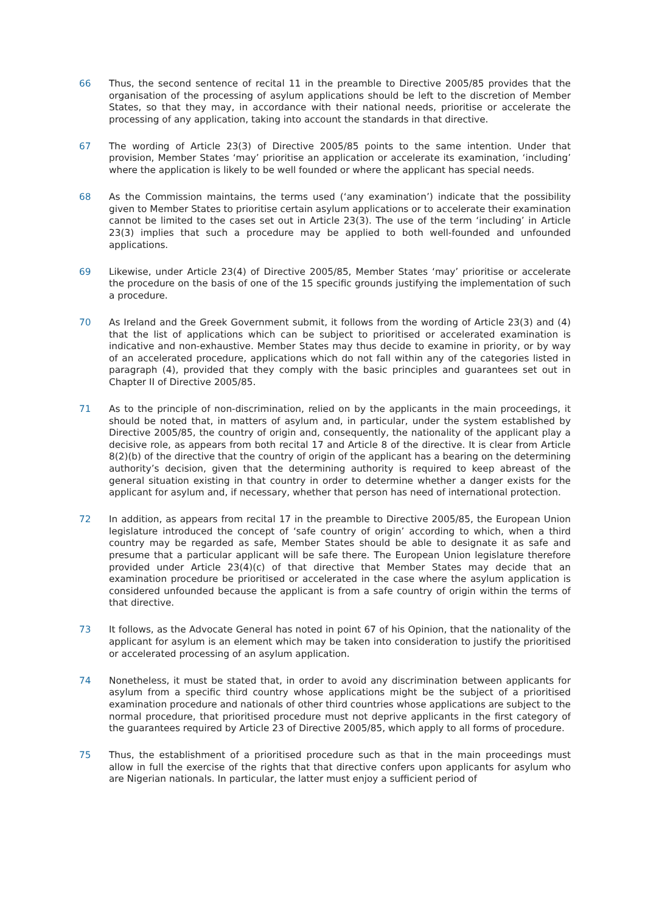66 Thus, the second sentence of recital 11 in the preamble to Directive 2005/85 provides that the organisation of the processing of asylum applications should be left to the discretion of Member States, so that they may, in accordance with their national needs, prioritise or accelerate the processing of any application, taking into account the standards in that directive.
67 The wording of Article 23(3) of Directive 2005/85 points to the same intention. Under that provision, Member States ‘may’ prioritise an application or accelerate its examination, ‘including’ where the application is likely to be well founded or where the applicant has special needs.
68 As the Commission maintains, the terms used (‘any examination’) indicate that the possibility given to Member States to prioritise certain asylum applications or to accelerate their examination cannot be limited to the cases set out in Article 23(3). The use of the term ‘including’ in Article 23(3) implies that such a procedure may be applied to both well-founded and unfounded applications.
69 Likewise, under Article 23(4) of Directive 2005/85, Member States ‘may’ prioritise or accelerate the procedure on the basis of one of the 15 specific grounds justifying the implementation of such a procedure.
70 As Ireland and the Greek Government submit, it follows from the wording of Article 23(3) and (4) that the list of applications which can be subject to prioritised or accelerated examination is indicative and non-exhaustive. Member States may thus decide to examine in priority, or by way of an accelerated procedure, applications which do not fall within any of the categories listed in paragraph (4), provided that they comply with the basic principles and guarantees set out in Chapter II of Directive 2005/85.
71 As to the principle of non-discrimination, relied on by the applicants in the main proceedings, it should be noted that, in matters of asylum and, in particular, under the system established by Directive 2005/85, the country of origin and, consequently, the nationality of the applicant play a decisive role, as appears from both recital 17 and Article 8 of the directive. It is clear from Article 8(2)(b) of the directive that the country of origin of the applicant has a bearing on the determining authority’s decision, given that the determining authority is required to keep abreast of the general situation existing in that country in order to determine whether a danger exists for the applicant for asylum and, if necessary, whether that person has need of international protection.
72 In addition, as appears from recital 17 in the preamble to Directive 2005/85, the European Union legislature introduced the concept of ‘safe country of origin’ according to which, when a third country may be regarded as safe, Member States should be able to designate it as safe and presume that a particular applicant will be safe there. The European Union legislature therefore provided under Article 23(4)(c) of that directive that Member States may decide that an examination procedure be prioritised or accelerated in the case where the asylum application is considered unfounded because the applicant is from a safe country of origin within the terms of that directive.
73 It follows, as the Advocate General has noted in point 67 of his Opinion, that the nationality of the applicant for asylum is an element which may be taken into consideration to justify the prioritised or accelerated processing of an asylum application.
74 Nonetheless, it must be stated that, in order to avoid any discrimination between applicants for asylum from a specific third country whose applications might be the subject of a prioritised examination procedure and nationals of other third countries whose applications are subject to the normal procedure, that prioritised procedure must not deprive applicants in the first category of the guarantees required by Article 23 of Directive 2005/85, which apply to all forms of procedure.
75 Thus, the establishment of a prioritised procedure such as that in the main proceedings must allow in full the exercise of the rights that that directive confers upon applicants for asylum who are Nigerian nationals. In particular, the latter must enjoy a sufficient period of